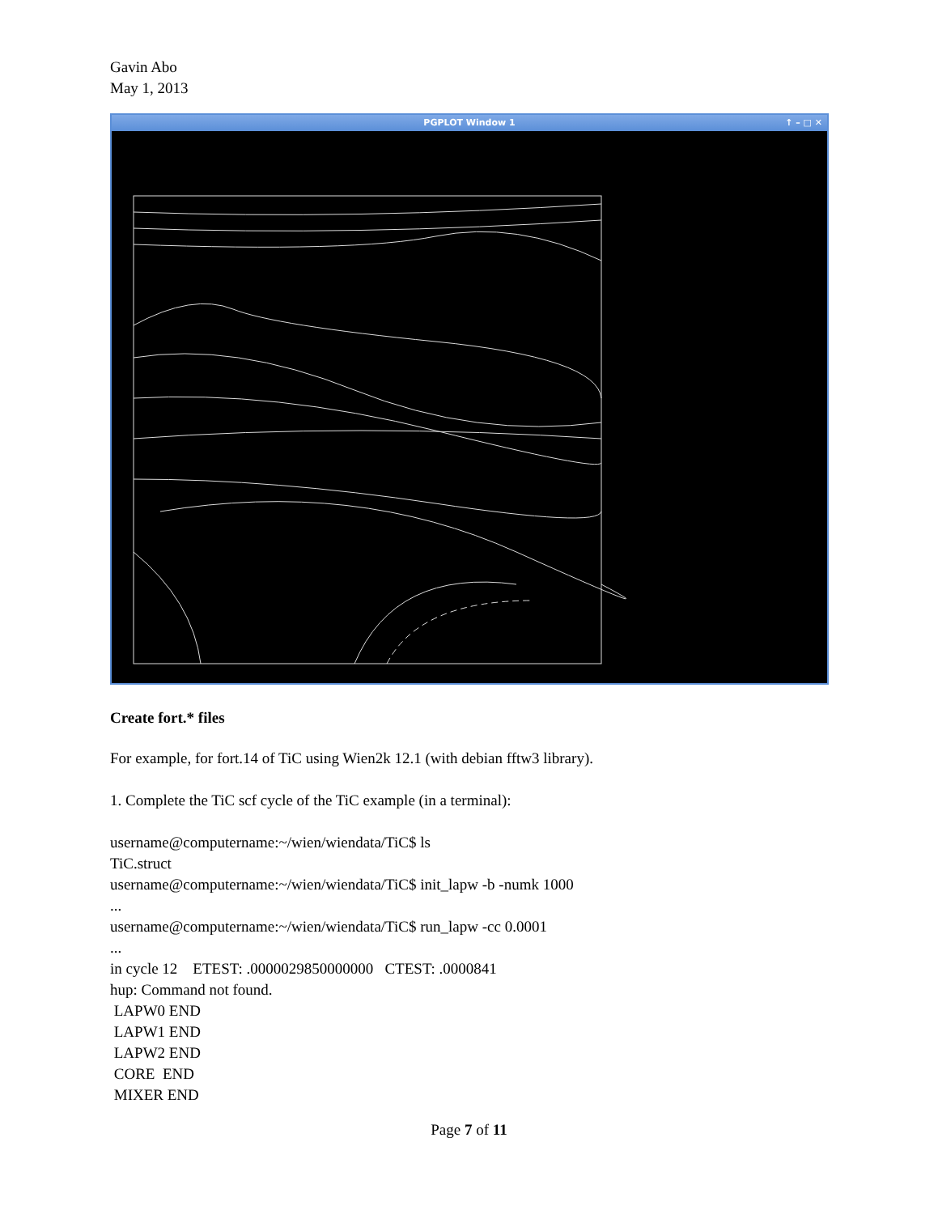Gavin Abo
May 1, 2013
PGPLOT Window 1 ↑ – □ ✕
Create fort.* files
For example, for fort.14 of TiC using Wien2k 12.1 (with debian fftw3 library).
1. Complete the TiC scf cycle of the TiC example (in a terminal):
username@computername:~/wien/wiendata/TiC$ ls
TiC.struct
username@computername:~/wien/wiendata/TiC$ init_lapw -b -numk 1000
...
username@computername:~/wien/wiendata/TiC$ run_lapw -cc 0.0001
...
in cycle 12 ETEST: .0000029850000000 CTEST: .0000841
hup: Command not found.
LAPW0 END
LAPW1 END
LAPW2 END
CORE END
MIXER END
Page 7 of 11